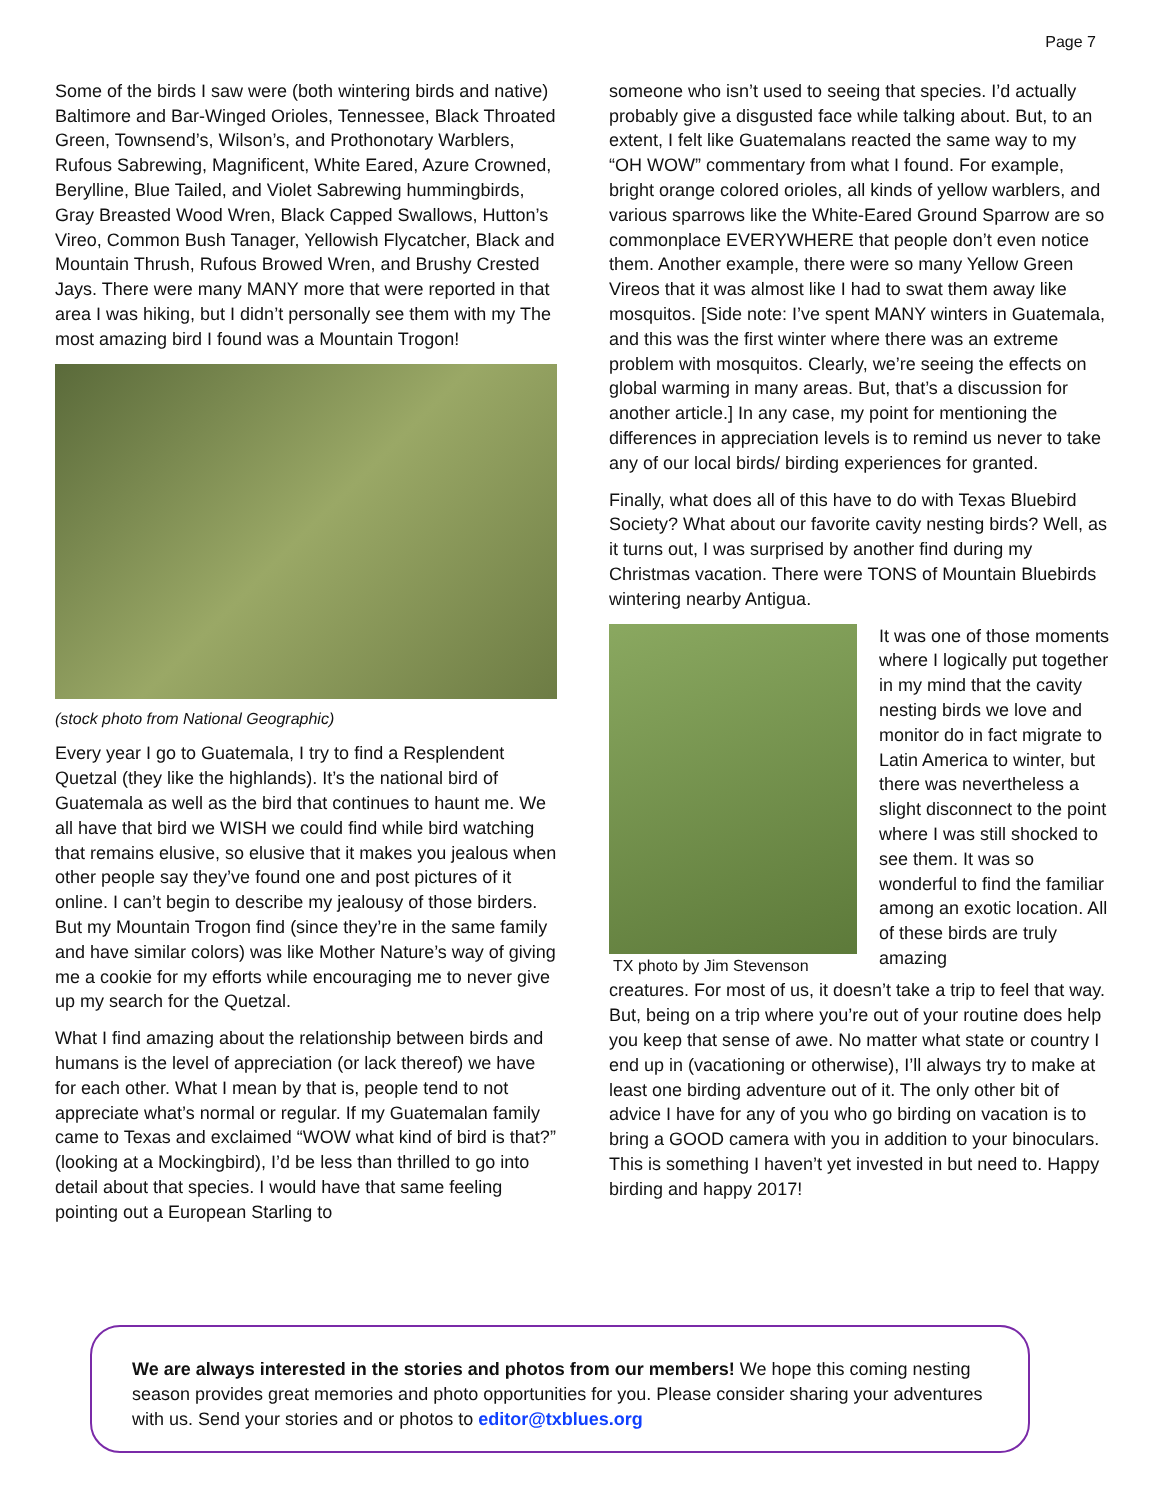Page 7
Some of the birds I saw were (both wintering birds and native) Baltimore and Bar-Winged Orioles, Tennessee, Black Throated Green, Townsend’s, Wilson’s, and Prothonotary Warblers, Rufous Sabrewing, Magnificent, White Eared, Azure Crowned, Berylline, Blue Tailed, and Violet Sabrewing hummingbirds, Gray Breasted Wood Wren, Black Capped Swallows, Hutton’s Vireo, Common Bush Tanager, Yellowish Flycatcher, Black and Mountain Thrush, Rufous Browed Wren, and Brushy Crested Jays. There were many MANY more that were reported in that area I was hiking, but I didn’t personally see them with my The most amazing bird I found was a Mountain Trogon!
(stock photo from National Geographic)
Every year I go to Guatemala, I try to find a Resplendent Quetzal (they like the highlands). It’s the national bird of Guatemala as well as the bird that continues to haunt me. We all have that bird we WISH we could find while bird watching that remains elusive, so elusive that it makes you jealous when other people say they’ve found one and post pictures of it online. I can’t begin to describe my jealousy of those birders. But my Mountain Trogon find (since they’re in the same family and have similar colors) was like Mother Nature’s way of giving me a cookie for my efforts while encouraging me to never give up my search for the Quetzal.
What I find amazing about the relationship between birds and humans is the level of appreciation (or lack thereof) we have for each other. What I mean by that is, people tend to not appreciate what’s normal or regular. If my Guatemalan family came to Texas and exclaimed “WOW what kind of bird is that?” (looking at a Mockingbird), I’d be less than thrilled to go into detail about that species. I would have that same feeling pointing out a European Starling to
someone who isn’t used to seeing that species. I’d actually probably give a disgusted face while talking about. But, to an extent, I felt like Guatemalans reacted the same way to my “OH WOW” commentary from what I found. For example, bright orange colored orioles, all kinds of yellow warblers, and various sparrows like the White-Eared Ground Sparrow are so commonplace EVERYWHERE that people don’t even notice them. Another example, there were so many Yellow Green Vireos that it was almost like I had to swat them away like mosquitos. [Side note: I’ve spent MANY winters in Guatemala, and this was the first winter where there was an extreme problem with mosquitos. Clearly, we’re seeing the effects on global warming in many areas. But, that’s a discussion for another article.] In any case, my point for mentioning the differences in appreciation levels is to remind us never to take any of our local birds/ birding experiences for granted.
Finally, what does all of this have to do with Texas Bluebird Society? What about our favorite cavity nesting birds? Well, as it turns out, I was surprised by another find during my Christmas vacation. There were TONS of Mountain Bluebirds wintering nearby Antigua.
TX photo by Jim Stevenson It was one of those moments where I logically put together in my mind that the cavity nesting birds we love and monitor do in fact migrate to Latin America to winter, but there was nevertheless a slight disconnect to the point where I was still shocked to see them. It was so wonderful to find the familiar among an exotic location. All of these birds are truly amazing
creatures. For most of us, it doesn’t take a trip to feel that way. But, being on a trip where you’re out of your routine does help you keep that sense of awe. No matter what state or country I end up in (vacationing or otherwise), I’ll always try to make at least one birding adventure out of it. The only other bit of advice I have for any of you who go birding on vacation is to bring a GOOD camera with you in addition to your binoculars. This is something I haven’t yet invested in but need to. Happy birding and happy 2017!
We are always interested in the stories and photos from our members! We hope this coming nesting season provides great memories and photo opportunities for you. Please consider sharing your adventures with us. Send your stories and or photos to editor@txblues.org